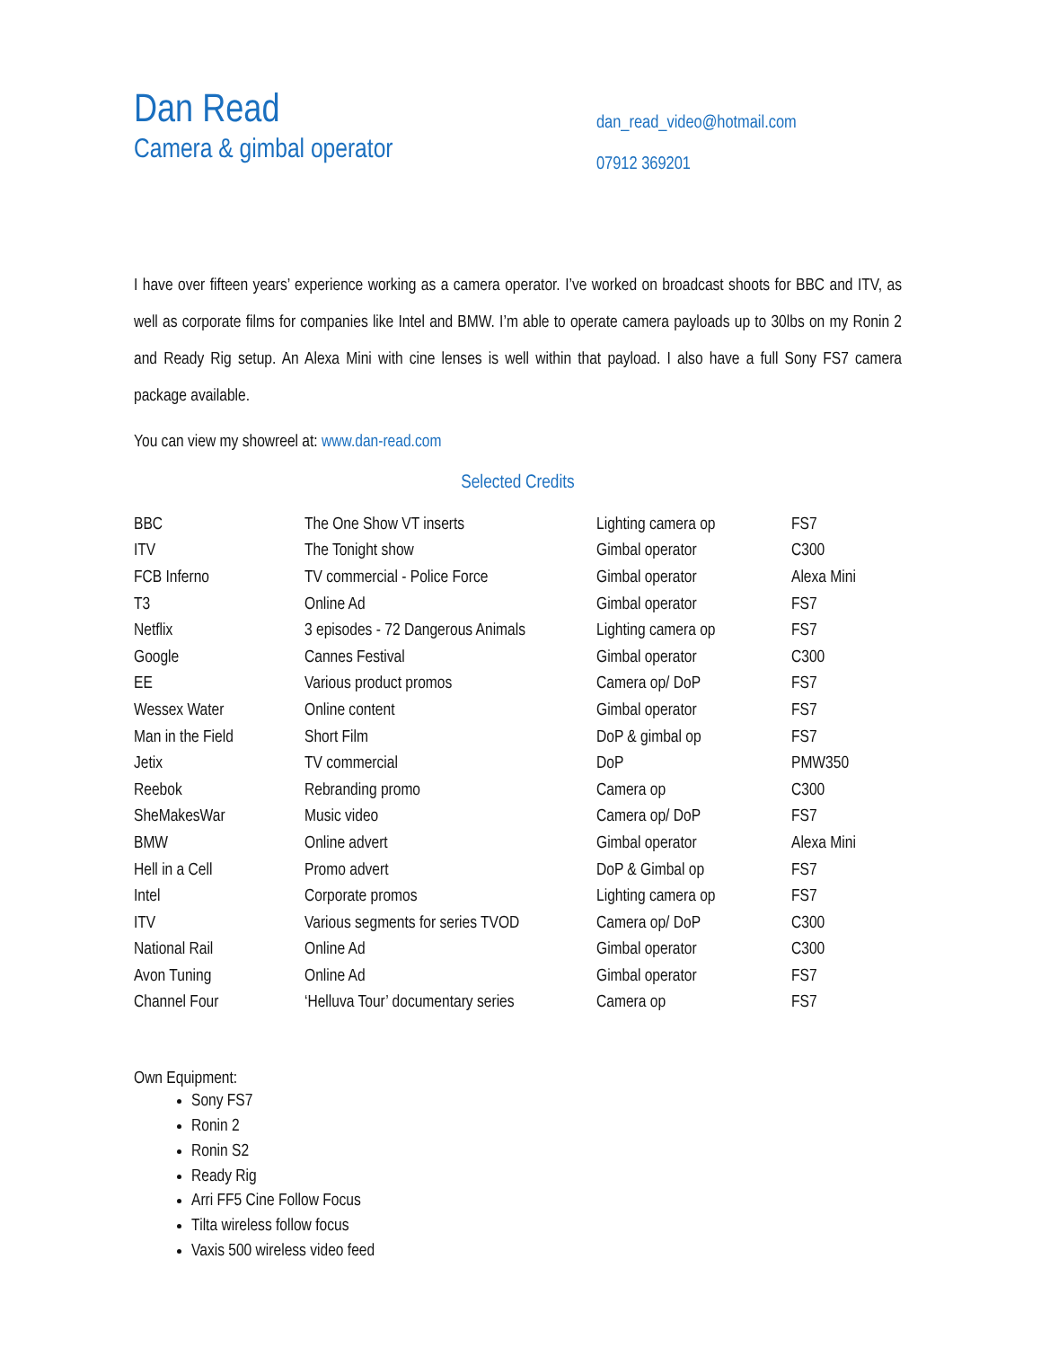Dan Read
Camera & gimbal operator
dan_read_video@hotmail.com
07912 369201
I have over fifteen years’ experience working as a camera operator. I’ve worked on broadcast shoots for BBC and ITV, as well as corporate films for companies like Intel and BMW. I’m able to operate camera payloads up to 30lbs on my Ronin 2 and Ready Rig setup. An Alexa Mini with cine lenses is well within that payload. I also have a full Sony FS7 camera package available.
You can view my showreel at: www.dan-read.com
Selected Credits
| BBC | The One Show VT inserts | Lighting camera op | FS7 |
| ITV | The Tonight show | Gimbal operator | C300 |
| FCB Inferno | TV commercial - Police Force | Gimbal operator | Alexa Mini |
| T3 | Online Ad | Gimbal operator | FS7 |
| Netflix | 3 episodes - 72 Dangerous Animals | Lighting camera op | FS7 |
| Google | Cannes Festival | Gimbal operator | C300 |
| EE | Various product promos | Camera op/ DoP | FS7 |
| Wessex Water | Online content | Gimbal operator | FS7 |
| Man in the Field | Short Film | DoP & gimbal op | FS7 |
| Jetix | TV commercial | DoP | PMW350 |
| Reebok | Rebranding promo | Camera op | C300 |
| SheMakesWar | Music video | Camera op/ DoP | FS7 |
| BMW | Online advert | Gimbal operator | Alexa Mini |
| Hell in a Cell | Promo advert | DoP & Gimbal op | FS7 |
| Intel | Corporate promos | Lighting camera op | FS7 |
| ITV | Various segments for series TVOD | Camera op/ DoP | C300 |
| National Rail | Online Ad | Gimbal operator | C300 |
| Avon Tuning | Online Ad | Gimbal operator | FS7 |
| Channel Four | ‘Helluva Tour’ documentary series | Camera op | FS7 |
Own Equipment:
Sony FS7
Ronin 2
Ronin S2
Ready Rig
Arri FF5 Cine Follow Focus
Tilta wireless follow focus
Vaxis 500 wireless video feed